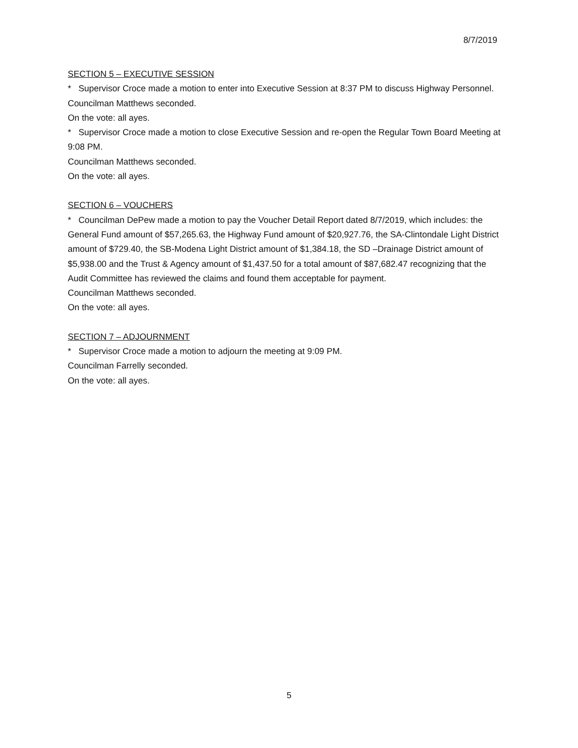8/7/2019
SECTION 5 – EXECUTIVE SESSION
* Supervisor Croce made a motion to enter into Executive Session at 8:37 PM to discuss Highway Personnel.
Councilman Matthews seconded.
On the vote: all ayes.
* Supervisor Croce made a motion to close Executive Session and re-open the Regular Town Board Meeting at 9:08 PM.
Councilman Matthews seconded.
On the vote: all ayes.
SECTION 6 – VOUCHERS
* Councilman DePew made a motion to pay the Voucher Detail Report dated 8/7/2019, which includes: the General Fund amount of $57,265.63, the Highway Fund amount of $20,927.76, the SA-Clintondale Light District amount of $729.40, the SB-Modena Light District amount of $1,384.18, the SD –Drainage District amount of $5,938.00 and the Trust & Agency amount of $1,437.50 for a total amount of $87,682.47 recognizing that the Audit Committee has reviewed the claims and found them acceptable for payment.
Councilman Matthews seconded.
On the vote: all ayes.
SECTION 7 – ADJOURNMENT
* Supervisor Croce made a motion to adjourn the meeting at 9:09 PM.
Councilman Farrelly seconded.
On the vote: all ayes.
5